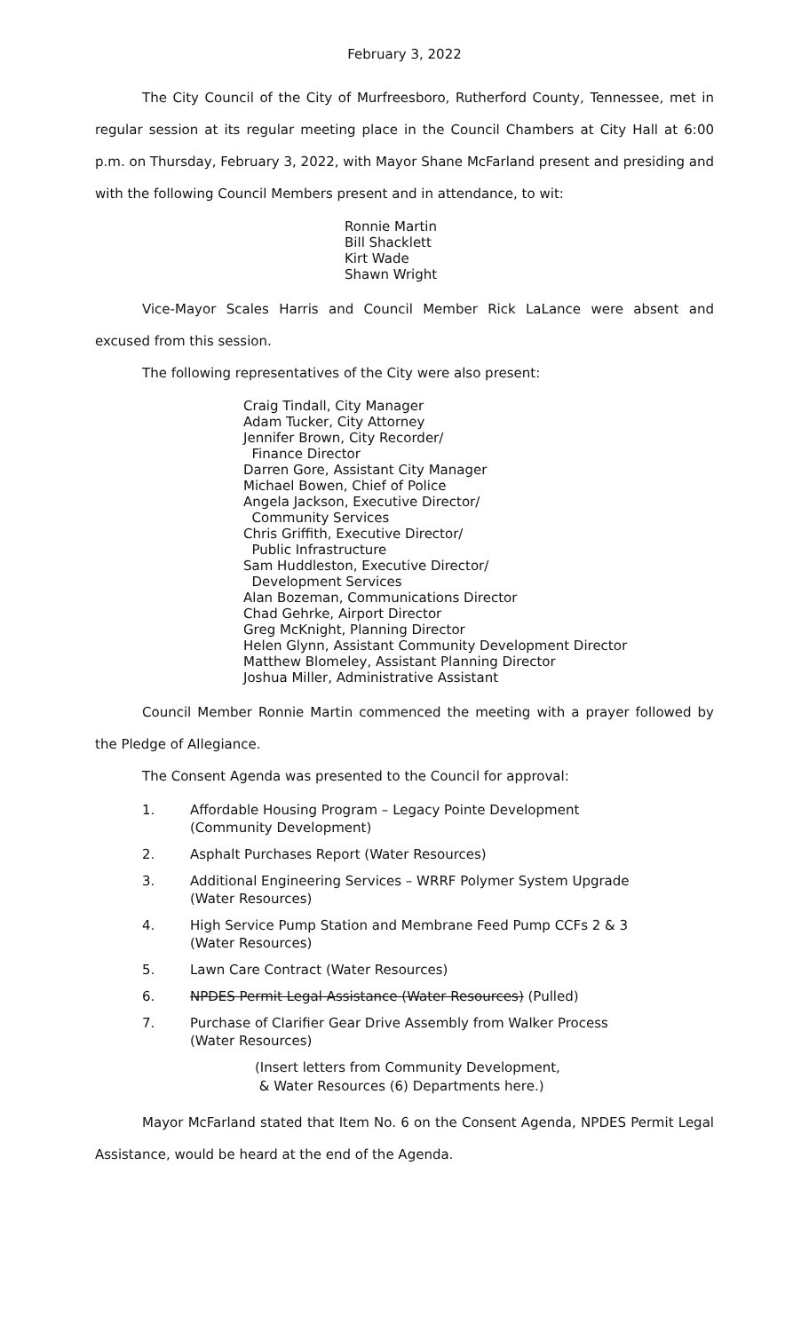February 3, 2022
The City Council of the City of Murfreesboro, Rutherford County, Tennessee, met in regular session at its regular meeting place in the Council Chambers at City Hall at 6:00 p.m. on Thursday, February 3, 2022, with Mayor Shane McFarland present and presiding and with the following Council Members present and in attendance, to wit:
Ronnie Martin
Bill Shacklett
Kirt Wade
Shawn Wright
Vice-Mayor Scales Harris and Council Member Rick LaLance were absent and excused from this session.
The following representatives of the City were also present:
Craig Tindall, City Manager
Adam Tucker, City Attorney
Jennifer Brown, City Recorder/
Finance Director
Darren Gore, Assistant City Manager
Michael Bowen, Chief of Police
Angela Jackson, Executive Director/
Community Services
Chris Griffith, Executive Director/
Public Infrastructure
Sam Huddleston, Executive Director/
Development Services
Alan Bozeman, Communications Director
Chad Gehrke, Airport Director
Greg McKnight, Planning Director
Helen Glynn, Assistant Community Development Director
Matthew Blomeley, Assistant Planning Director
Joshua Miller, Administrative Assistant
Council Member Ronnie Martin commenced the meeting with a prayer followed by the Pledge of Allegiance.
The Consent Agenda was presented to the Council for approval:
1. Affordable Housing Program – Legacy Pointe Development
(Community Development)
2. Asphalt Purchases Report (Water Resources)
3. Additional Engineering Services – WRRF Polymer System Upgrade
(Water Resources)
4. High Service Pump Station and Membrane Feed Pump CCFs 2 & 3
(Water Resources)
5. Lawn Care Contract (Water Resources)
6. NPDES Permit Legal Assistance (Water Resources) (Pulled)
7. Purchase of Clarifier Gear Drive Assembly from Walker Process
(Water Resources)
(Insert letters from Community Development,
& Water Resources (6) Departments here.)
Mayor McFarland stated that Item No. 6 on the Consent Agenda, NPDES Permit Legal Assistance, would be heard at the end of the Agenda.